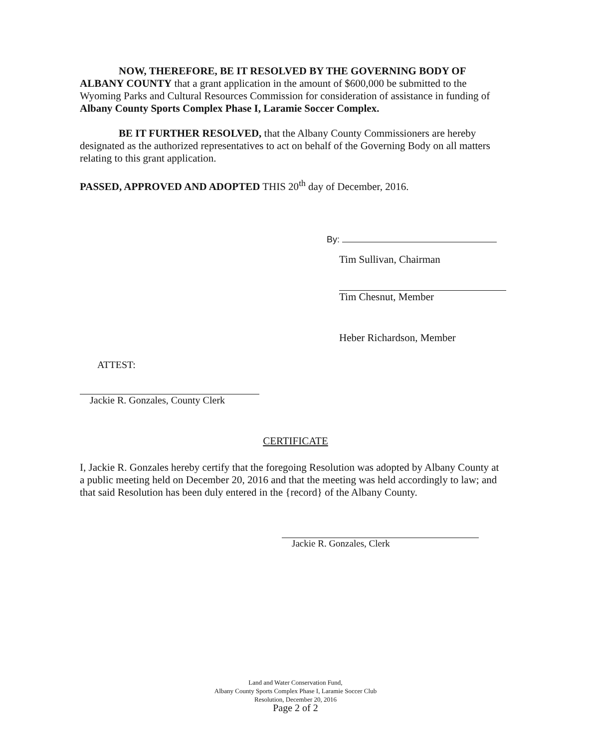NOW, THEREFORE, BE IT RESOLVED BY THE GOVERNING BODY OF ALBANY COUNTY that a grant application in the amount of $600,000 be submitted to the Wyoming Parks and Cultural Resources Commission for consideration of assistance in funding of Albany County Sports Complex Phase I, Laramie Soccer Complex.
BE IT FURTHER RESOLVED, that the Albany County Commissioners are hereby designated as the authorized representatives to act on behalf of the Governing Body on all matters relating to this grant application.
PASSED, APPROVED AND ADOPTED THIS 20<sup>th</sup> day of December, 2016.
By:
Tim Sullivan, Chairman
Tim Chesnut, Member
Heber Richardson, Member
ATTEST:
Jackie R. Gonzales, County Clerk
CERTIFICATE
I, Jackie R. Gonzales hereby certify that the foregoing Resolution was adopted by Albany County at a public meeting held on December 20, 2016 and that the meeting was held accordingly to law; and that said Resolution has been duly entered in the {record} of the Albany County.
Jackie R. Gonzales, Clerk
Land and Water Conservation Fund,
Albany County Sports Complex Phase I, Laramie Soccer Club
Resolution, December 20, 2016
Page 2 of 2